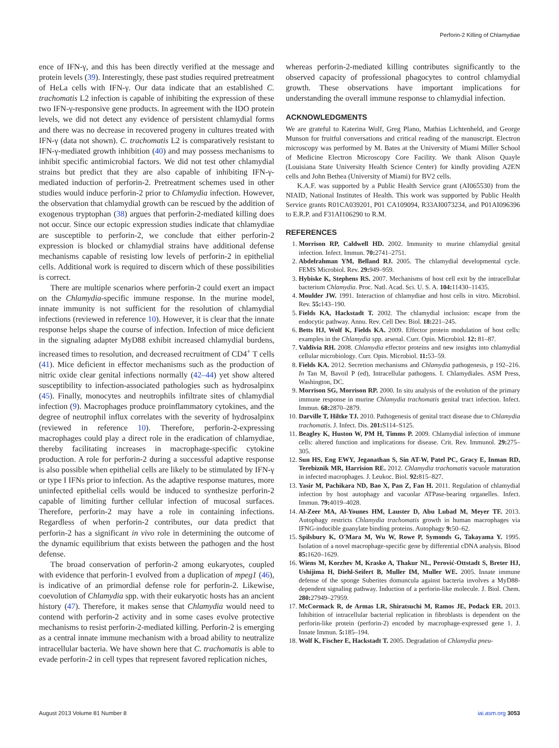Perforin-2 Killing of Chlamydiae
ence of IFN-γ, and this has been directly verified at the message and protein levels (39). Interestingly, these past studies required pretreatment of HeLa cells with IFN-γ. Our data indicate that an established C. trachomatis L2 infection is capable of inhibiting the expression of these two IFN-γ-responsive gene products. In agreement with the IDO protein levels, we did not detect any evidence of persistent chlamydial forms and there was no decrease in recovered progeny in cultures treated with IFN-γ (data not shown). C. trachomatis L2 is comparatively resistant to IFN-γ-mediated growth inhibition (40) and may possess mechanisms to inhibit specific antimicrobial factors. We did not test other chlamydial strains but predict that they are also capable of inhibiting IFN-γ-mediated induction of perforin-2. Pretreatment schemes used in other studies would induce perforin-2 prior to Chlamydia infection. However, the observation that chlamydial growth can be rescued by the addition of exogenous tryptophan (38) argues that perforin-2-mediated killing does not occur. Since our ectopic expression studies indicate that chlamydiae are susceptible to perforin-2, we conclude that either perforin-2 expression is blocked or chlamydial strains have additional defense mechanisms capable of resisting low levels of perforin-2 in epithelial cells. Additional work is required to discern which of these possibilities is correct.
There are multiple scenarios where perforin-2 could exert an impact on the Chlamydia-specific immune response. In the murine model, innate immunity is not sufficient for the resolution of chlamydial infections (reviewed in reference 10). However, it is clear that the innate response helps shape the course of infection. Infection of mice deficient in the signaling adapter MyD88 exhibit increased chlamydial burdens, increased times to resolution, and decreased recruitment of CD4<sup>+</sup> T cells (41). Mice deficient in effector mechanisms such as the production of nitric oxide clear genital infections normally (42–44) yet show altered susceptibility to infection-associated pathologies such as hydrosalpinx (45). Finally, monocytes and neutrophils infiltrate sites of chlamydial infection (9). Macrophages produce proinflammatory cytokines, and the degree of neutrophil influx correlates with the severity of hydrosalpinx (reviewed in reference 10). Therefore, perforin-2-expressing macrophages could play a direct role in the eradication of chlamydiae, thereby facilitating increases in macrophage-specific cytokine production. A role for perforin-2 during a successful adaptive response is also possible when epithelial cells are likely to be stimulated by IFN-γ or type I IFNs prior to infection. As the adaptive response matures, more uninfected epithelial cells would be induced to synthesize perforin-2 capable of limiting further cellular infection of mucosal surfaces. Therefore, perforin-2 may have a role in containing infections. Regardless of when perforin-2 contributes, our data predict that perforin-2 has a significant in vivo role in determining the outcome of the dynamic equilibrium that exists between the pathogen and the host defense.
The broad conservation of perforin-2 among eukaryotes, coupled with evidence that perforin-1 evolved from a duplication of mpeg1 (46), is indicative of an primordial defense role for perforin-2. Likewise, coevolution of Chlamydia spp. with their eukaryotic hosts has an ancient history (47). Therefore, it makes sense that Chlamydia would need to contend with perforin-2 activity and in some cases evolve protective mechanisms to resist perforin-2-mediated killing. Perforin-2 is emerging as a central innate immune mechanism with a broad ability to neutralize intracellular bacteria. We have shown here that C. trachomatis is able to evade perforin-2 in cell types that represent favored replication niches,
whereas perforin-2-mediated killing contributes significantly to the observed capacity of professional phagocytes to control chlamydial growth. These observations have important implications for understanding the overall immune response to chlamydial infection.
ACKNOWLEDGMENTS
We are grateful to Katerina Wolf, Greg Plano, Mathias Lichtenheld, and George Munson for fruitful conversations and critical reading of the manuscript. Electron microscopy was performed by M. Bates at the University of Miami Miller School of Medicine Electron Microscopy Core Facility. We thank Alison Quayle (Louisiana State University Health Science Center) for kindly providing A2EN cells and John Bethea (University of Miami) for BV2 cells.
K.A.F. was supported by a Public Health Service grant (AI065530) from the NIAID, National Institutes of Health. This work was supported by Public Health Service grants R01CA039201, P01 CA109094, R33AI0073234, and P01AI096396 to E.R.P. and F31AI106290 to R.M.
REFERENCES
1. Morrison RP, Caldwell HD. 2002. Immunity to murine chlamydial genital infection. Infect. Immun. 70: 2741–2751.
2. Abdelrahman YM, Belland RJ. 2005. The chlamydial developmental cycle. FEMS Microbiol. Rev. 29: 949–959.
3. Hybiske K, Stephens RS. 2007. Mechanisms of host cell exit by the intracellular bacterium Chlamydia. Proc. Natl. Acad. Sci. U. S. A. 104: 11430–11435.
4. Moulder JW. 1991. Interaction of chlamydiae and host cells in vitro. Microbiol. Rev. 55: 143–190.
5. Fields KA, Hackstadt T. 2002. The chlamydial inclusion: escape from the endocytic pathway. Annu. Rev. Cell Dev. Biol. 18: 221–245.
6. Betts HJ, Wolf K, Fields KA. 2009. Effector protein modulation of host cells: examples in the Chlamydia spp. arsenal. Curr. Opin. Microbiol. 12: 81–87.
7. Valdivia RH. 2008. Chlamydia effector proteins and new insights into chlamydial cellular microbiology. Curr. Opin. Microbiol. 11: 53–59.
8. Fields KA. 2012. Secretion mechanisms and Chlamydia pathogenesis, p 192–216. In Tan M, Bavoil P (ed), Intracellular pathogens. I. Chlamydiales. ASM Press, Washington, DC.
9. Morrison SG, Morrison RP. 2000. In situ analysis of the evolution of the primary immune response in murine Chlamydia trachomatis genital tract infection. Infect. Immun. 68: 2870–2879.
10. Darville T, Hiltke TJ. 2010. Pathogenesis of genital tract disease due to Chlamydia trachomatis. J. Infect. Dis. 201: S114–S125.
11. Beagley K, Huston W, PM H, Timms P. 2009. Chlamydial infection of immune cells: altered function and implications for disease. Crit. Rev. Immunol. 29: 275–305.
12. Sun HS, Eng EWY, Jeganathan S, Sin AT-W, Patel PC, Gracy E, Inman RD, Terebiznik MR, Harrision RE. 2012. Chlamydia trachomatis vacuole maturation in infected macrophages. J. Leukoc. Biol. 92: 815–827.
13. Yasir M, Pachikara ND, Bao X, Pan Z, Fan H. 2011. Regulation of chlamydial infection by host autophagy and vacuolar ATPase-bearing organelles. Infect. Immun. 79: 4019–4028.
14. Al-Zeer MA, Al-Younes HM, Lauster D, Abu Lubad M, Meyer TF. 2013. Autophagy restricts Chlamydia trachomatis growth in human macrophages via IFNG-inducible guanylate binding proteins. Autophagy 9: 50–62.
15. Spilsbury K, O'Mara M, Wu W, Rowe P, Symonds G, Takayama Y. 1995. Isolation of a novel macrophage-specific gene by differential cDNA analysis. Blood 85: 1620–1629.
16. Wiens M, Korzhev M, Krasko A, Thakur NL, Perović-Ottstadt S, Breter HJ, Ushijima H, Diehl-Seifert B, Muller IM, Muller WE. 2005. Innate immune defense of the sponge Suberites domuncula against bacteria involves a MyD88-dependent signaling pathway. Induction of a perforin-like molecule. J. Biol. Chem. 280: 27949–27959.
17. McCormack R, de Armas LR, Shiratsuchi M, Ramos JE, Podack ER. 2013. Inhibition of intracellular bacterial replication in fibroblasts is dependent on the perforin-like protein (perforin-2) encoded by macrophage-expressed gene 1. J. Innate Immun. 5: 185–194.
18. Wolf K, Fischer E, Hackstadt T. 2005. Degradation of Chlamydia pneu-
August 2013 Volume 81 Number 8 iai.asm.org 3053